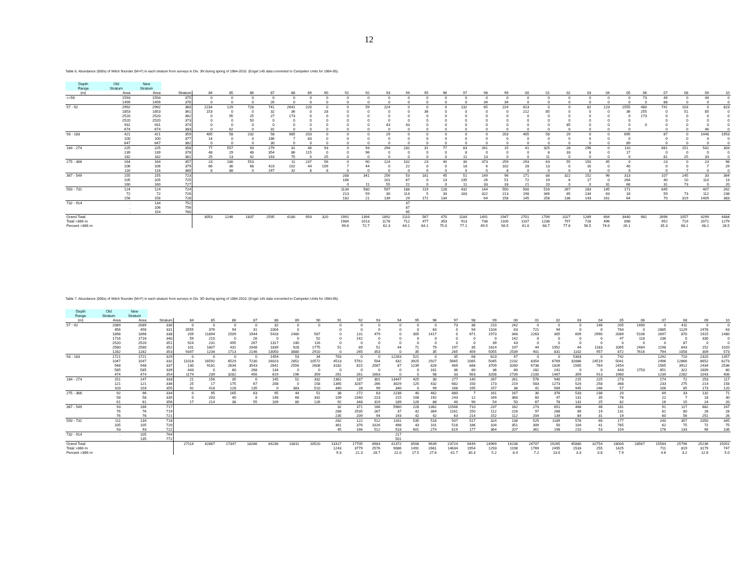12
Table 6. Abundance (000s) of Witch flounder (M+F) in each stratum from surveys in Div. 3N during spring of 1984-2010. (Engel 145 data converted to Campelen Units for 1984-95).
| Depth | Old | New | | | | | | | | | | | | | | | | | | | | | | | | | | | | |
| --- | --- | --- | --- | --- | --- | --- | --- | --- | --- | --- | --- | --- | --- | --- | --- | --- | --- | --- | --- | --- | --- | --- | --- | --- | --- | --- | --- | --- | --- | --- |
| Range | Stratum | Stratum | | | | | | | | | | | | | | | | | | | | | | | | | | | | |
| (m) | Area | Area | Stratum | 84 | 85 | 86 | 87 | 88 | 89 | 90 | 91 | 92 | 93 | 94 | 95 | 96 | 97 | 98 | 99 | 00 | 01 | 02 | 03 | 04 | 05 | 06 | 07 | 08 | 09 | 10 |
| <=56 | 1593 | 1593 | 375 | 0 | 0 | 0 | 0 | 0 | 0 | 0 | 0 | 0 | 0 | 0 | 0 | 0 | 0 | 0 | 0 | 0 | 0 | 0 | 0 | 0 | 0 | 73 | 44 | 0 | 44 | 0 |
| | 1499 | 1499 | 376 | 0 | 0 | 0 | 26 | 0 | 0 | 0 | 0 | 0 | 0 | 0 | 0 | 0 | 0 | 34 | 34 | 0 | 0 | 0 | 0 | 0 | 0 | 0 | 88 | 0 | 0 | 0 |
| 57 - 92 | 2992 | 2992 | 360 | 2234 | 129 | 728 | 741 | 2641 | 220 | 0 | 0 | 59 | 224 | 0 | 0 | 0 | 132 | 65 | 224 | 613 | 0 | 0 | 82 | 123 | 1555 | 480 | 741 | 103 | 0 | 823 |
| | 1853 | 1853 | 361 | 153 | 0 | 0 | 32 | 36 | 0 | 28 | 0 | 0 | 0 | 0 | 36 | 0 | 0 | 0 | 0 | 212 | 85 | 0 | 0 | 0 | 36 | 255 | 0 | 51 | 85 | 0 |
| | 2520 | 2520 | 362 | 0 | 95 | 25 | 27 | 173 | 0 | 0 | 0 | 0 | 0 | 0 | 0 | 0 | 0 | 0 | 0 | 0 | 0 | 0 | 0 | 0 | 0 | 173 | 0 | 0 | 0 | 0 |
| | 2520 | 2520 | 373 | 0 | 0 | 50 | 0 | 0 | 0 | 0 | 0 | 0 | 0 | 0 | 0 | 0 | 0 | 0 | 0 | 0 | 0 | 0 | 0 | 0 | 0 | | 0 | 0 | 0 | 0 |
| | 931 | 931 | 374 | 0 | 0 | 0 | 0 | 0 | 0 | 0 | 0 | 0 | 43 | 43 | 0 | 0 | 0 | 0 | 0 | 0 | 0 | 85 | 0 | 0 | 0 | 0 | 0 | 0 | 0 | 0 |
| | 674 | 674 | 383 | 0 | 62 | 0 | 31 | 0 | 0 | 0 | 0 | 0 | 0 | 0 | 0 | 0 | 0 | 0 | 0 | 0 | 0 | 0 | 0 | 0 | 0 | | 0 | 0 | 46 | 0 |
| 93 - 183 | 421 | 421 | 359 | 405 | 58 | 232 | 58 | 985 | 203 | 0 | 0 | 0 | 29 | 0 | 0 | 0 | 0 | 0 | 203 | 405 | 58 | 29 | 0 | 0 | 695 | | 87 | 0 | 1448 | 1953 |
| | 100 | 100 | 377 | 14 | 0 | 0 | 186 | 7 | 83 | 0 | 0 | 0 | 0 | 0 | 0 | 0 | 0 | 0 | 0 | 0 | 0 | 0 | 0 | 0 | 0 | | 0 | 0 | 0 | 0 |
| | 647 | 647 | 382 | 0 | 0 | 0 | 30 | 0 | 0 | 0 | 0 | 0 | 0 | 0 | 0 | 0 | 0 | 0 | 0 | 0 | 0 | 0 | 0 | 0 | 89 | | 0 | 0 | 0 | 0 |
| 184 - 274 | 225 | 225 | 358 | 77 | 557 | 93 | 279 | 31 | 46 | 93 | 0 | 93 | 294 | 232 | 31 | 77 | 83 | 261 | 15 | 41 | 325 | 28 | 296 | 0 | 110 | | 681 | 151 | 542 | 303 |
| | 139 | 139 | 378 | 48 | 29 | 48 | 354 | 86 | 115 | 0 | 0 | 96 | 0 | 0 | 0 | 0 | 8 | 0 | 0 | 0 | 8 | 33 | 8 | 0 | 17 | | 0 | 0 | 0 | 0 |
| | 182 | 182 | 381 | 25 | 13 | 42 | 163 | 75 | 0 | 25 | 0 | 0 | 0 | 0 | 0 | 0 | 11 | 13 | 0 | 0 | 11 | 0 | 0 | 0 | 0 | | 81 | 25 | 33 | 0 |
| 275 - 366 | 164 | 164 | 357 | 23 | 180 | 553 | | 11 | 237 | 56 | 0 | 90 | 124 | 102 | 23 | 40 | 30 | 373 | 259 | 293 | 63 | 55 | 150 | 45 | 0 | | 23 | 0 | 23 | 98 |
| | 106 | 106 | 379 | 66 | 36 | 68 | 423 | 102 | 44 | 109 | 7 | 44 | 0 | 22 | 0 | 0 | 18 | 6 | 102 | 28 | 13 | 0 | 16 | 0 | 40 | | 0 | 0 | 7 | 29 |
| | 116 | 116 | 380 | 8 | 88 | 0 | 247 | 32 | 8 | 8 | 0 | 0 | 0 | 0 | 0 | 0 | 0 | 0 | 8 | 0 | 0 | 0 | 8 | 0 | 0 | | 0 | 7 | 0 | 0 |
| 367 - 549 | 155 | 155 | 723 | | | | | | | | 288 | 341 | 256 | 53 | 181 | 45 | 51 | 149 | 96 | 171 | 88 | 322 | 152 | 96 | 313 | | 107 | 245 | 33 | 364 |
| | 105 | 105 | 725 | | | | | | | | 166 | | 101 | 87 | 0 | 13 | 235 | 26 | 51 | 72 | 19 | 6 | 17 | 0 | 264 | | 40 | 10 | 110 | 13 |
| | 160 | 160 | 727 | | | | | | | | 0 | 11 | 55 | 22 | 0 | 0 | 11 | 33 | 33 | 21 | 10 | 0 | 0 | 31 | 68 | | 31 | 73 | 0 | 20 |
| 550 - 731 | 124 | 124 | 724 | | | | | | | | 1134 | 580 | 597 | 188 | 119 | 128 | 432 | 144 | 550 | 500 | 516 | 267 | 283 | 145 | 171 | | 645 | | 407 | 262 |
| | 72 | 72 | 726 | | | | | | | | 213 | 59 | 30 | 114 | 5 | 33 | 183 | 322 | 213 | 198 | 346 | 65 | 134 | 63 | 18 | | 59 | 73 | 112 | 238 |
| | 156 | 156 | 728 | | | | | | | | 182 | 21 | 139 | 29 | 172 | 134 | | 64 | 158 | 145 | 258 | 136 | 143 | 161 | 64 | | 70 | 319 | 1409 | 383 |
| 732 - 914 | . | 134 | 752 | | | | | | | | | | | 37 | | | | | | | | | | | | | | | | |
| | . | 106 | 756 | | | | | | | | | | | 87 | | | | | | | | | | | | | | | | |
| | . | 154 | 760 | | | | | | | | | | | 95 | | | | | | | | | | | | | | | | |
| Grand Total | | | | 3053 | 1246 | 1837 | 2595 | 4180 | 954 | 320 | 1991 | 1394 | 1892 | 1110 | 567 | 470 | 1184 | 1491 | 1947 | 2701 | 1799 | 1027 | 1289 | 664 | 3440 | 981 | 2696 | 1057 | 4299 | 4484 |
| Total >366 m | | | | | | | | | | | 1984 | 1013 | 1178 | 712 | 477 | 353 | 913 | 738 | 1100 | 1107 | 1236 | 797 | 728 | 496 | 898 | | 952 | 719 | 2071 | 1279 |
| Percent >366 m | | | | | | | | | | | 99.6 | 72.7 | 62.3 | 64.1 | 84.1 | 75.0 | 77.1 | 49.5 | 56.5 | 41.0 | 68.7 | 77.6 | 56.5 | 74.6 | 26.1 | | 35.3 | 68.1 | 48.2 | 28.5 |
Table 7. Abundance (000s) of Witch flounder (M+F) in each stratum from surveys in Div. 3O during spring of 1984-2010. (Engel 145 data converted to Campelen Units for 1984-95).
| Depth | Old | New | | | | | | | | | | | | | | | | | | | | | | | | | | | | |
| --- | --- | --- | --- | --- | --- | --- | --- | --- | --- | --- | --- | --- | --- | --- | --- | --- | --- | --- | --- | --- | --- | --- | --- | --- | --- | --- | --- | --- | --- | --- |
| Range | Stratum | Stratum | | | | | | | | | | | | | | | | | | | | | | | | | | | | |
| (m) | Area | Area | Stratum | 84 | 85 | 86 | 87 | 88 | 89 | 90 | 91 | 92 | 93 | 94 | 95 | 96 | 97 | 98 | 99 | 00 | 01 | 02 | 03 | 04 | 05 | 06 | 07 | 08 | 09 | 10 |
| 57 - 92 | 2089 | 2089 | 330 | 0 | 0 | 0 | 0 | 32 | 0 | 0 | 0 | 0 | 0 | 0 | 0 | 0 | 73 | 36 | 210 | 242 | 0 | 0 | 0 | 146 | 205 | 1490 | 0 | 411 | 0 | 0 |
| | 456 | 456 | 331 | 3555 | 376 | 94 | 31 | 1004 | 0 | | 0 | 0 | 0 | 0 | 0 | 63 | 0 | 94 | 1104 | 63 | 721 | 94 | 0 | 0 | 784 | 0 | 2885 | 1129 | 2478 | 63 |
| | 1898 | 1898 | 338 | 209 | 11894 | 1509 | 1944 | 5418 | 2480 | 587 | 0 | 131 | 479 | 0 | 305 | 1417 | 0 | 671 | 1973 | 348 | 2263 | 305 | 609 | 2990 | 2089 | 5106 | 1697 | 870 | 1915 | 1480 |
| | 1716 | 1716 | 340 | 59 | 210 | 0 | 26 | 0 | 0 | 52 | 0 | 142 | 0 | 0 | 0 | 0 | 0 | 0 | 0 | 142 | 0 | 0 | 0 | 0 | 47 | 118 | 236 | 0 | 330 | 0 |
| | 2520 | 2520 | 351 | 924 | 231 | 495 | 267 | 1317 | 240 | 116 | 0 | 0 | 0 | 0 | 0 | 0 | 0 | 0 | 39 | 43 | 0 | 0 | 0 | 0 | 0 | 0 | 0 | 87 | 0 | 0 |
| | 2580 | 2580 | 352 | 101 | 1807 | 431 | 2048 | 1839 | 928 | 1775 | 51 | 89 | 51 | 44 | 71 | 79 | 197 | 35 | 1814 | 197 | 44 | 1952 | 44 | 1183 | 1065 | 2484 | 1198 | 843 | 152 | 1020 |
| | 1282 | 1282 | 353 | 9347 | 1234 | 1713 | 2146 | 13050 | 3880 | 2910 | 0 | 265 | 353 | 0 | 35 | 35 | 265 | 459 | 5055 | 2539 | 901 | 831 | 1102 | 957 | 872 | 7616 | 794 | 1058 | 309 | 573 |
| 93 - 183 | 1721 | 1721 | 329 | 0 | 0 | 0 | 0 | 1454 | 53 | 34 | 763 | 0 | 0 | 12263 | 521 | 0 | 35 | 68 | 623 | 47 | 0 | 0 | 5303 | 0 | 742 | | 1292 | 710 | 2320 | 1357 |
| | 1047 | 1047 | 332 | 11018 | 16592 | 6529 | 7230 | 16023 | 2852 | 10572 | 4513 | 5761 | 504 | 432 | 3925 | 2927 | 5665 | 1085 | 5045 | 2232 | 8354 | 6769 | 32886 | 24519 | 5041 | | 2496 | 12866 | 8652 | 6273 |
| | 948 | 948 | 337 | 130 | 9181 | 2634 | 3543 | 2641 | 2556 | 2608 | 3182 | 815 | 2087 | 87 | 1239 | 826 | 469 | 848 | 3709 | 3260 | 6738 | 1826 | 1565 | 764 | 2454 | | 1565 | 3912 | 2434 | 2536 |
| | 585 | 585 | 339 | 443 | 0 | 80 | 268 | 134 | 0 | 0 | 0 | 0 | 0 | 0 | 0 | 161 | 36 | 80 | 36 | 80 | 282 | 241 | 0 | 0 | 443 | 1753 | 851 | 322 | 1609 | 80 |
| | 474 | 474 | 354 | 1174 | 239 | 3282 | 456 | 619 | 196 | 359 | 261 | 261 | 1663 | 0 | 0 | 98 | 33 | 563 | 3208 | 2739 | 2100 | 1467 | 359 | 913 | 1960 | | 1239 | 2282 | 1043 | 406 |
| 184 - 274 | 151 | 147 | 333 | 21 | 156 | 35 | 0 | 145 | 52 | 332 | 1361 | 187 | 301 | 13447 | 425 | 30 | 277 | 140 | 267 | 261 | 576 | 940 | 215 | 225 | 273 | | 174 | 72 | 253 | 117 |
| | 121 | 121 | 336 | 25 | 17 | 175 | 67 | 208 | 0 | 158 | 1365 | 3287 | 266 | 3029 | 125 | 432 | 682 | 150 | 173 | 219 | 583 | 1273 | 524 | 258 | 368 | | 233 | 275 | 214 | 158 |
| | 103 | 103 | 355 | 92 | 418 | 128 | 135 | 0 | 383 | 510 | 340 | 28 | 99 | 340 | 0 | 99 | 168 | 195 | 157 | 38 | 41 | 569 | 945 | 246 | 57 | | 106 | 85 | 173 | 120 |
| 275 - 366 | 92 | 96 | 334 | 0 | 95 | 165 | 63 | 95 | 44 | 51 | 38 | 272 | 63 | 2238 | 40 | 462 | 880 | 7 | 161 | 167 | 30 | 376 | 533 | 238 | 20 | | 69 | 33 | 132 | 71 |
| | 58 | 58 | 335 | 0 | 203 | 40 | 8 | 148 | 68 | 331 | 109 | 2340 | 223 | 215 | 108 | 192 | 243 | 12 | 169 | 368 | 60 | 47 | 131 | 35 | 78 | | 22 | 7 | 18 | 30 |
| | 61 | 61 | 356 | 17 | 214 | 38 | 55 | 109 | 80 | 126 | 92 | 348 | 319 | 189 | 126 | 88 | 40 | 90 | 54 | 50 | 67 | 78 | 131 | 25 | 82 | | 16 | 15 | 24 | 20 |
| 367 - 549 | 93 | 166 | 717 | | | | | | | | 32 | 371 | 166 | 5960 | 228 | 1362 | 11566 | 710 | 237 | 162 | 273 | 651 | 468 | 46 | 181 | | 91 | 117 | 682 | 167 |
| | 76 | 76 | 719 | | | | | | | | 288 | 2535 | 267 | 37 | 42 | 364 | 1161 | 150 | 112 | 228 | 97 | 268 | 89 | 19 | 131 | | 81 | 80 | 28 | 28 |
| | 76 | 76 | 721 | | | | | | | | 235 | 209 | 94 | 193 | 42 | 42 | 63 | 214 | 152 | 112 | 204 | 139 | 84 | 31 | 19 | | 60 | 56 | 251 | 26 |
| 550 - 731 | 111 | 134 | 718 | | | | | | | | 282 | 122 | 512 | 1161 | 535 | 518 | 507 | 517 | 324 | 138 | 525 | 1189 | 578 | 66 | 177 | | 240 | 357 | 2050 | 345 |
| | 105 | 105 | 720 | | | | | | | | 361 | 376 | 1026 | 498 | 43 | 101 | 518 | 186 | 104 | 351 | 309 | 50 | 104 | 41 | 765 | | 62 | 75 | 72 | 75 |
| | 93 | 93 | 722 | | | | | | | | 45 | 166 | 512 | 518 | 601 | 274 | 819 | 177 | 364 | 207 | 361 | 198 | 210 | 53 | 154 | | 176 | 133 | 96 | 106 |
| 732 - 914 | . | 105 | 764 | | | | | | | | | | | 217 | | | | | | | | | | | | | | | | |
| | . | 135 | 772 | | | | | | | | | | | 501 | | | | | | | | | | | | | | | | |
| Grand Total | | | | 27114 | 42867 | 17347 | 18286 | 44236 | 13811 | 20520 | 13317 | 17705 | 8983 | 41372 | 8508 | 9639 | 23724 | 6449 | 24969 | 14238 | 24707 | 19265 | 45880 | 32754 | 18004 | 18567 | 15584 | 25796 | 25236 | 15051 |
| Total >366 m | | | | | | | | | | | 1243 | 3779 | 2576 | 9086 | 1491 | 2661 | 14634 | 1954 | 1293 | 1198 | 1769 | 2495 | 1533 | 255 | 1425 | | 711 | 819 | 3179 | 747 |
| Percent >366 m | | | | | | | | | | | 9.3 | 21.3 | 28.7 | 22.0 | 17.5 | 27.6 | 61.7 | 30.3 | 5.2 | 8.4 | 7.2 | 13.0 | 3.3 | 0.8 | 7.9 | | 4.6 | 3.2 | 12.6 | 5.0 |